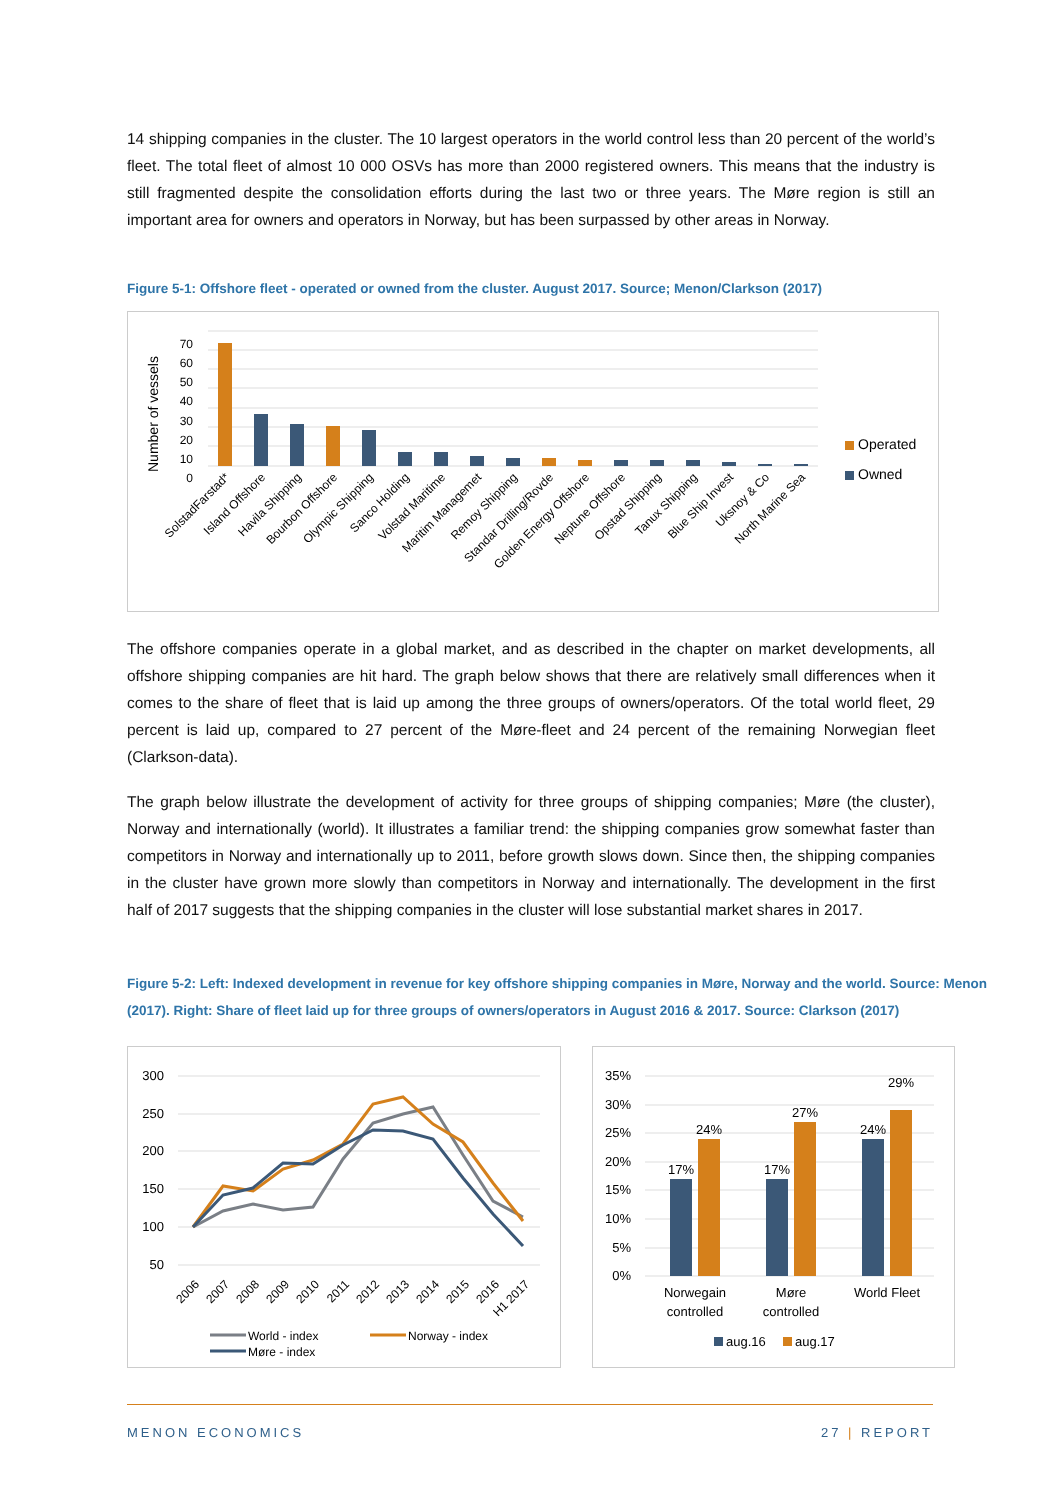14 shipping companies in the cluster. The 10 largest operators in the world control less than 20 percent of the world’s fleet. The total fleet of almost 10 000 OSVs has more than 2000 registered owners. This means that the industry is still fragmented despite the consolidation efforts during the last two or three years. The Møre region is still an important area for owners and operators in Norway, but has been surpassed by other areas in Norway.
Figure 5-1: Offshore fleet - operated or owned from the cluster. August 2017. Source; Menon/Clarkson (2017)
Number of vessels
70
60
50
40
30
20
10
0
Operated
Owned
SolstadFarstad*
Island Offshore
Havila Shipping
Bourbon Offshore
Olympic Shipping
Sanco Holding
Volstad Maritime
Maritim Managemet
Remoy Shipping
Standar Drilling/Rovde
Golden Energy Offshore
Neptune Offshore
Opstad Shipping
Tanux Shipping
Blue Ship Invest
Uksnoy & Co
North Marine Sea
The offshore companies operate in a global market, and as described in the chapter on market developments, all offshore shipping companies are hit hard. The graph below shows that there are relatively small differences when it comes to the share of fleet that is laid up among the three groups of owners/operators. Of the total world fleet, 29 percent is laid up, compared to 27 percent of the Møre-fleet and 24 percent of the remaining Norwegian fleet (Clarkson-data).
The graph below illustrate the development of activity for three groups of shipping companies; Møre (the cluster), Norway and internationally (world). It illustrates a familiar trend: the shipping companies grow somewhat faster than competitors in Norway and internationally up to 2011, before growth slows down. Since then, the shipping companies in the cluster have grown more slowly than competitors in Norway and internationally. The development in the first half of 2017 suggests that the shipping companies in the cluster will lose substantial market shares in 2017.
Figure 5-2: Left: Indexed development in revenue for key offshore shipping companies in Møre, Norway and the world. Source: Menon (2017). Right: Share of fleet laid up for three groups of owners/operators in August 2016 & 2017. Source: Clarkson (2017)
300
250
200
150
100
50
2006
2007
2008
2009
2010
2011
2012
2013
2014
2015
2016
H1 2017
World - index
Norway - index
Møre - index
35%
30%
25%
20%
15%
10%
5%
0%
17%
24%
17%
27%
24%
29%
Norwegain
controlled
Møre
controlled
World Fleet
aug.16
aug.17
MENON ECONOMICS 27 | REPORT